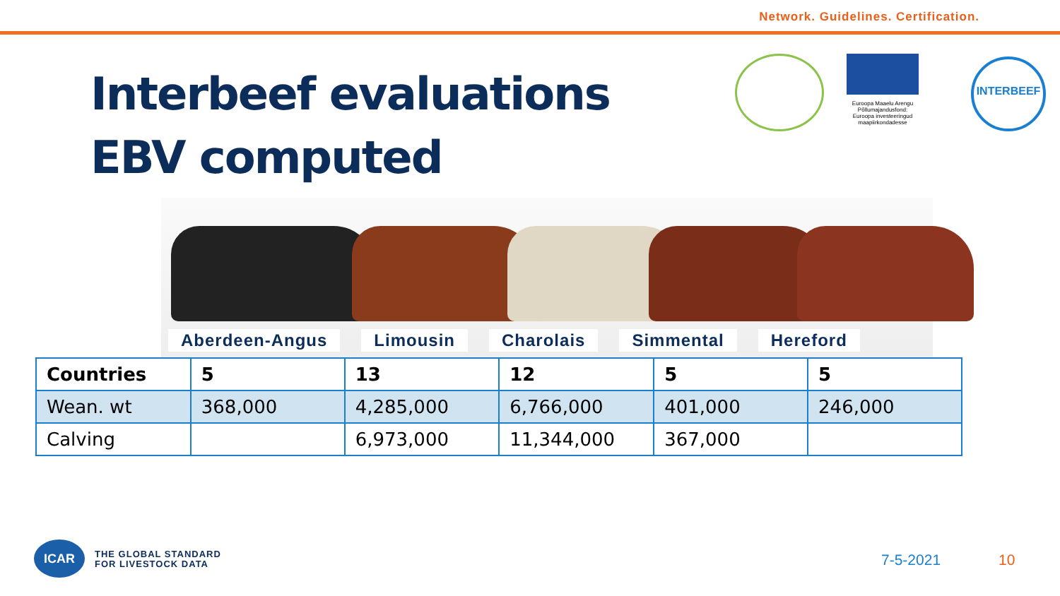Network. Guidelines. Certification.
Interbeef evaluations
EBV computed
Euroopa Maaelu Arengu Põllumajandusfond: Euroopa investeeringud maapiirkondadesse
INTERBEEF
Aberdeen-Angus Limousin Charolais Simmental Hereford
| Countries | 5 | 13 | 12 | 5 | 5 |
| --- | --- | --- | --- | --- | --- |
| Wean. wt | 368,000 | 4,285,000 | 6,766,000 | 401,000 | 246,000 |
| Calving | | 6,973,000 | 11,344,000 | 367,000 | |
ICAR
THE GLOBAL STANDARD
FOR LIVESTOCK DATA
7-5-2021 10